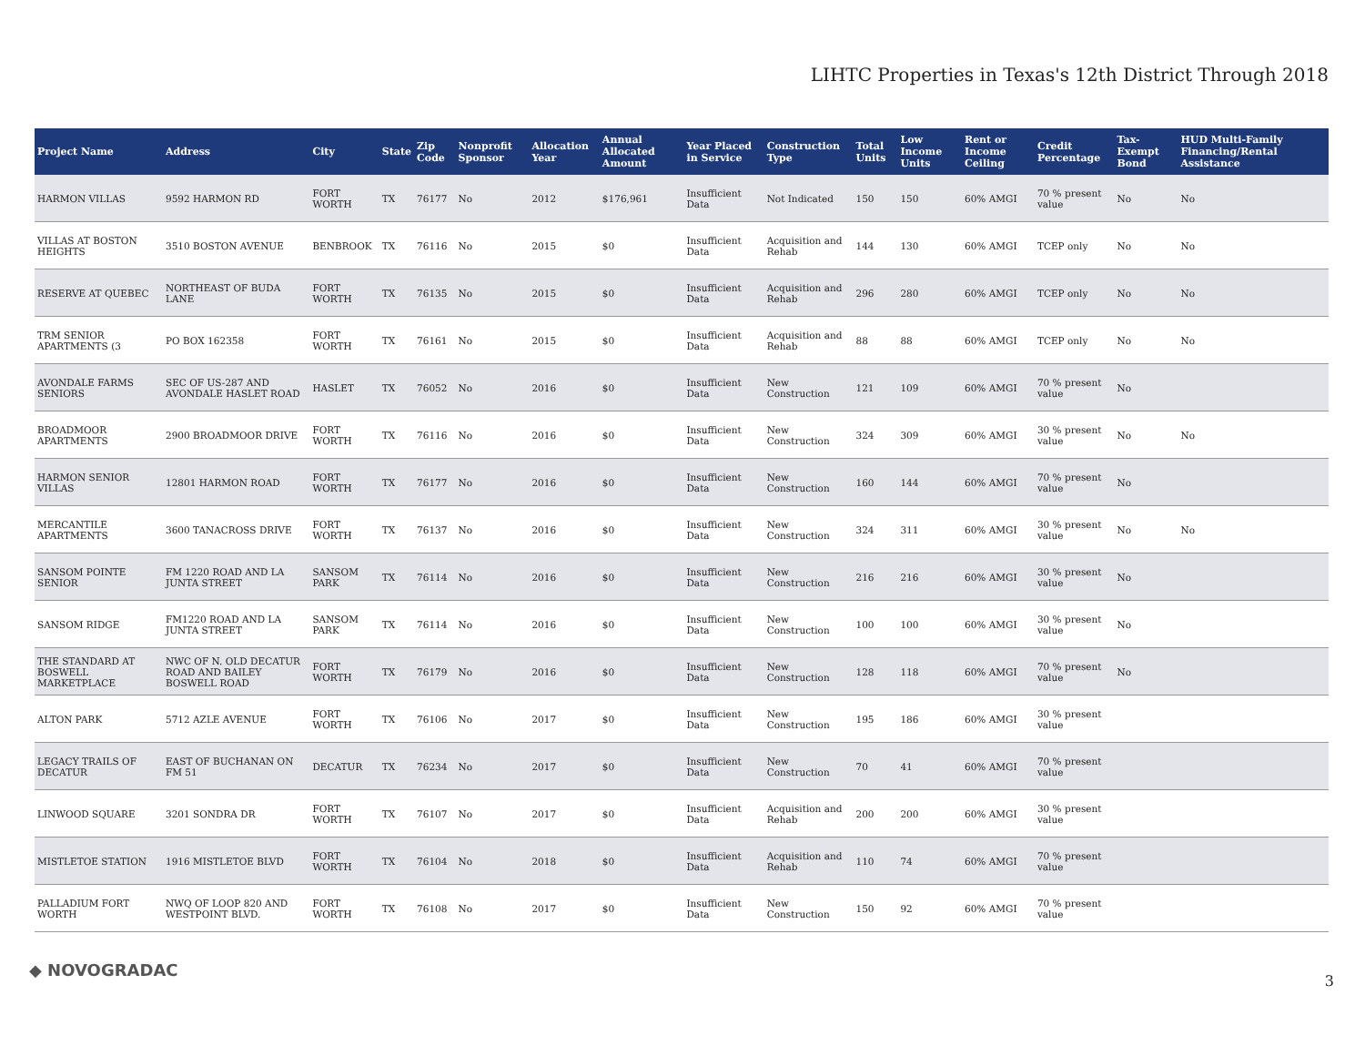LIHTC Properties in Texas's 12th District Through 2018
| Project Name | Address | City | State | Zip Code | Nonprofit Sponsor | Allocation Year | Annual Allocated Amount | Year Placed in Service | Construction Type | Total Units | Low Income Units | Rent or Income Ceiling | Credit Percentage | Tax-Exempt Bond | HUD Multi-Family Financing/Rental Assistance |
| --- | --- | --- | --- | --- | --- | --- | --- | --- | --- | --- | --- | --- | --- | --- | --- |
| HARMON VILLAS | 9592 HARMON RD | FORT WORTH | TX | 76177 | No | 2012 | $176,961 | Insufficient Data | Not Indicated | 150 | 150 | 60% AMGI | 70 % present value | No | No |
| VILLAS AT BOSTON HEIGHTS | 3510 BOSTON AVENUE | BENBROOK | TX | 76116 | No | 2015 | $0 | Insufficient Data | Acquisition and Rehab | 144 | 130 | 60% AMGI | TCEP only | No | No |
| RESERVE AT QUEBEC | NORTHEAST OF BUDA LANE | FORT WORTH | TX | 76135 | No | 2015 | $0 | Insufficient Data | Acquisition and Rehab | 296 | 280 | 60% AMGI | TCEP only | No | No |
| TRM SENIOR APARTMENTS (3 | PO BOX 162358 | FORT WORTH | TX | 76161 | No | 2015 | $0 | Insufficient Data | Acquisition and Rehab | 88 | 88 | 60% AMGI | TCEP only | No | No |
| AVONDALE FARMS SENIORS | SEC OF US-287 AND AVONDALE HASLET ROAD | HASLET | TX | 76052 | No | 2016 | $0 | Insufficient Data | New Construction | 121 | 109 | 60% AMGI | 70 % present value | No | |
| BROADMOOR APARTMENTS | 2900 BROADMOOR DRIVE | FORT WORTH | TX | 76116 | No | 2016 | $0 | Insufficient Data | New Construction | 324 | 309 | 60% AMGI | 30 % present value | No | No |
| HARMON SENIOR VILLAS | 12801 HARMON ROAD | FORT WORTH | TX | 76177 | No | 2016 | $0 | Insufficient Data | New Construction | 160 | 144 | 60% AMGI | 70 % present value | No | |
| MERCANTILE APARTMENTS | 3600 TANACROSS DRIVE | FORT WORTH | TX | 76137 | No | 2016 | $0 | Insufficient Data | New Construction | 324 | 311 | 60% AMGI | 30 % present value | No | No |
| SANSOM POINTE SENIOR | FM 1220 ROAD AND LA JUNTA STREET | SANSOM PARK | TX | 76114 | No | 2016 | $0 | Insufficient Data | New Construction | 216 | 216 | 60% AMGI | 30 % present value | No | |
| SANSOM RIDGE | FM1220 ROAD AND LA JUNTA STREET | SANSOM PARK | TX | 76114 | No | 2016 | $0 | Insufficient Data | New Construction | 100 | 100 | 60% AMGI | 30 % present value | No | |
| THE STANDARD AT BOSWELL MARKETPLACE | NWC OF N. OLD DECATUR ROAD AND BAILEY BOSWELL ROAD | FORT WORTH | TX | 76179 | No | 2016 | $0 | Insufficient Data | New Construction | 128 | 118 | 60% AMGI | 70 % present value | No | |
| ALTON PARK | 5712 AZLE AVENUE | FORT WORTH | TX | 76106 | No | 2017 | $0 | Insufficient Data | New Construction | 195 | 186 | 60% AMGI | 30 % present value | | |
| LEGACY TRAILS OF DECATUR | EAST OF BUCHANAN ON FM 51 | DECATUR | TX | 76234 | No | 2017 | $0 | Insufficient Data | New Construction | 70 | 41 | 60% AMGI | 70 % present value | | |
| LINWOOD SQUARE | 3201 SONDRA DR | FORT WORTH | TX | 76107 | No | 2017 | $0 | Insufficient Data | Acquisition and Rehab | 200 | 200 | 60% AMGI | 30 % present value | | |
| MISTLETOE STATION | 1916 MISTLETOE BLVD | FORT WORTH | TX | 76104 | No | 2018 | $0 | Insufficient Data | Acquisition and Rehab | 110 | 74 | 60% AMGI | 70 % present value | | |
| PALLADIUM FORT WORTH | NWQ OF LOOP 820 AND WESTPOINT BLVD. | FORT WORTH | TX | 76108 | No | 2017 | $0 | Insufficient Data | New Construction | 150 | 92 | 60% AMGI | 70 % present value | | |
◆ NOVOGRADAC
3